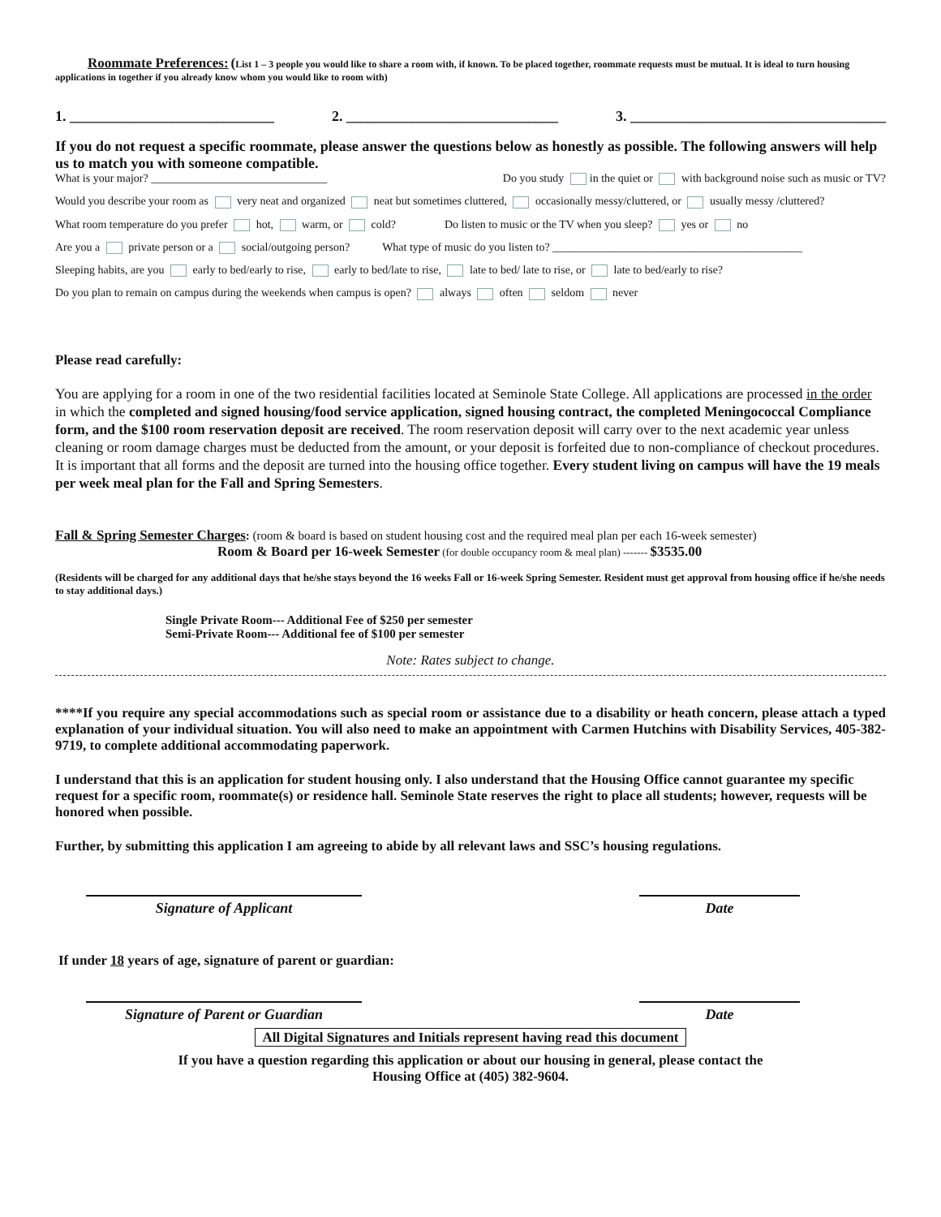Roommate Preferences: (List 1 – 3 people you would like to share a room with, if known. To be placed together, roommate requests must be mutual. It is ideal to turn housing applications in together if you already know whom you would like to room with)
1. ____________________________ 2. _____________________________ 3. ___________________________________
If you do not request a specific roommate, please answer the questions below as honestly as possible. The following answers will help us to match you with someone compatible.
What is your major? _______________________________ Do you study in the quiet or with background noise such as music or TV?
Would you describe your room as very neat and organized neat but sometimes cluttered, occasionally messy/cluttered, or usually messy /cluttered?
What room temperature do you prefer hot, warm, or cold? Do listen to music or the TV when you sleep? yes or no
Are you a private person or a social/outgoing person? What type of music do you listen to? ____________________________________________
Sleeping habits, are you early to bed/early to rise, early to bed/late to rise, late to bed/ late to rise, or late to bed/early to rise?
Do you plan to remain on campus during the weekends when campus is open? always often seldom never
Please read carefully:
You are applying for a room in one of the two residential facilities located at Seminole State College. All applications are processed in the order in which the completed and signed housing/food service application, signed housing contract, the completed Meningococcal Compliance form, and the $100 room reservation deposit are received. The room reservation deposit will carry over to the next academic year unless cleaning or room damage charges must be deducted from the amount, or your deposit is forfeited due to non-compliance of checkout procedures. It is important that all forms and the deposit are turned into the housing office together. Every student living on campus will have the 19 meals per week meal plan for the Fall and Spring Semesters.
Fall & Spring Semester Charges: (room & board is based on student housing cost and the required meal plan per each 16-week semester)
Room & Board per 16-week Semester (for double occupancy room & meal plan) ------- $3535.00
(Residents will be charged for any additional days that he/she stays beyond the 16 weeks Fall or 16-week Spring Semester. Resident must get approval from housing office if he/she needs to stay additional days.)
Single Private Room--- Additional Fee of $250 per semester
Semi-Private Room--- Additional fee of $100 per semester
Note: Rates subject to change.
****If you require any special accommodations such as special room or assistance due to a disability or heath concern, please attach a typed explanation of your individual situation. You will also need to make an appointment with Carmen Hutchins with Disability Services, 405-382-9719, to complete additional accommodating paperwork.
I understand that this is an application for student housing only. I also understand that the Housing Office cannot guarantee my specific request for a specific room, roommate(s) or residence hall. Seminole State reserves the right to place all students; however, requests will be honored when possible.
Further, by submitting this application I am agreeing to abide by all relevant laws and SSC’s housing regulations.
Signature of Applicant Date
If under 18 years of age, signature of parent or guardian:
Signature of Parent or Guardian Date
All Digital Signatures and Initials represent having read this document
If you have a question regarding this application or about our housing in general, please contact the
Housing Office at (405) 382-9604.